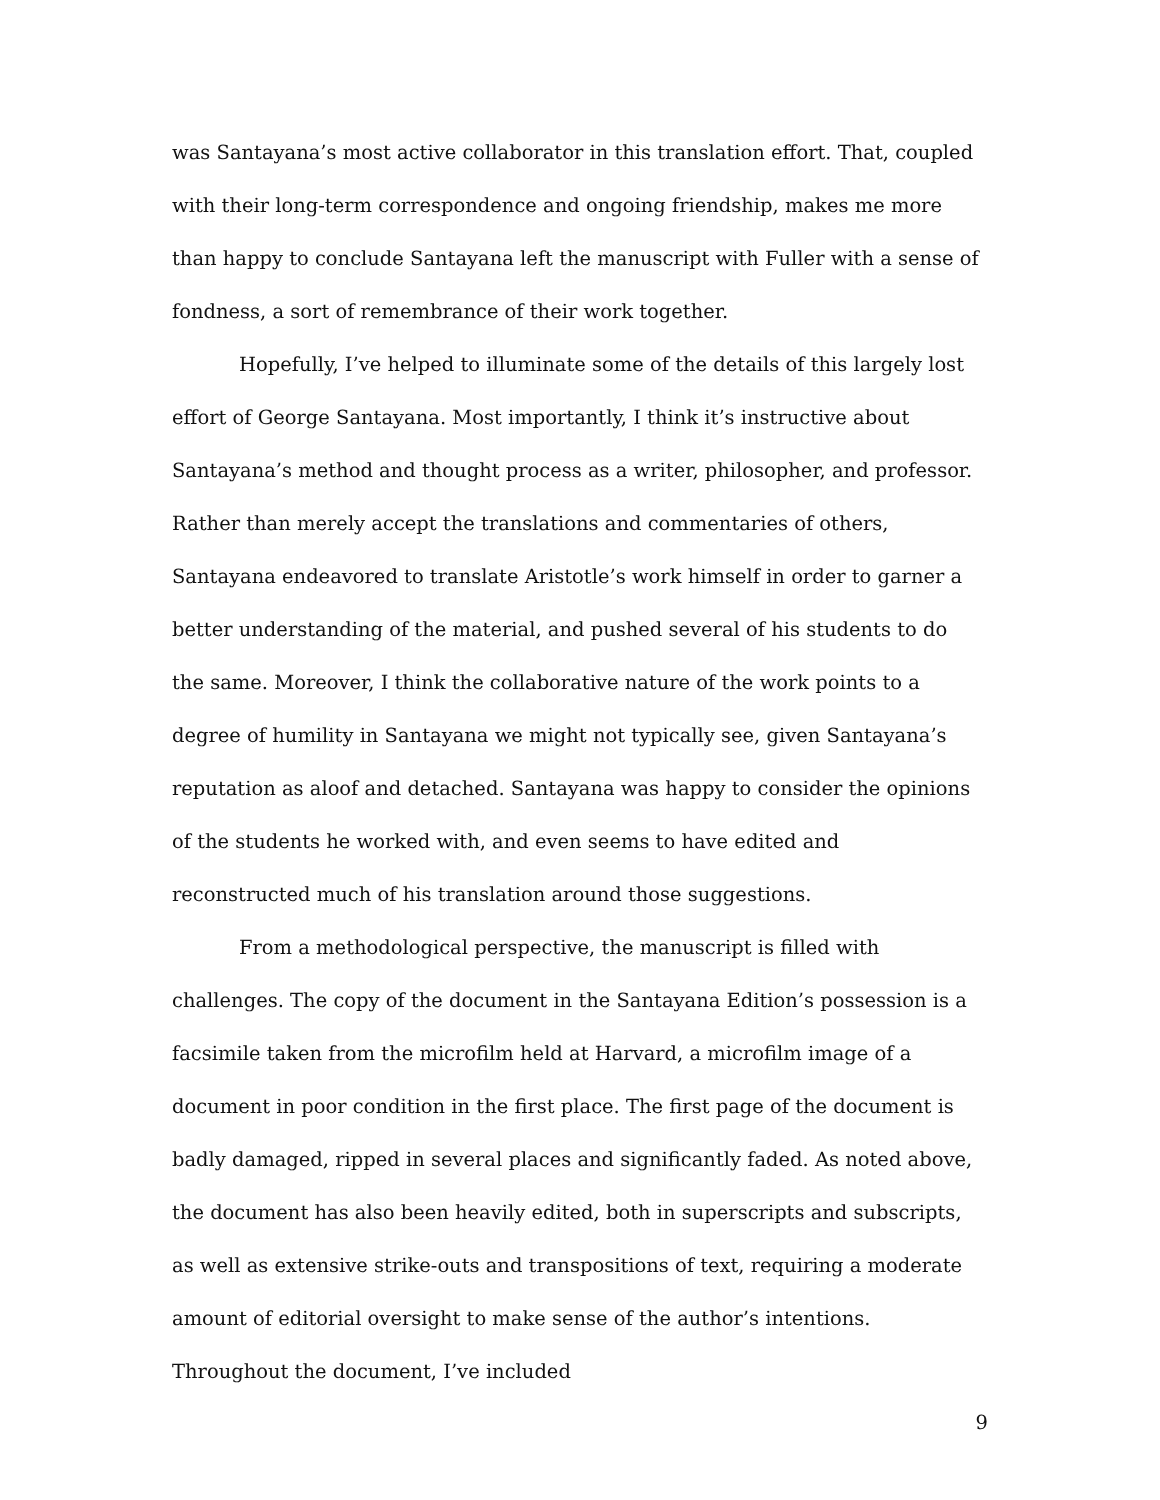was Santayana’s most active collaborator in this translation effort. That, coupled with their long-term correspondence and ongoing friendship, makes me more than happy to conclude Santayana left the manuscript with Fuller with a sense of fondness, a sort of remembrance of their work together.
Hopefully, I’ve helped to illuminate some of the details of this largely lost effort of George Santayana. Most importantly, I think it’s instructive about Santayana’s method and thought process as a writer, philosopher, and professor. Rather than merely accept the translations and commentaries of others, Santayana endeavored to translate Aristotle’s work himself in order to garner a better understanding of the material, and pushed several of his students to do the same. Moreover, I think the collaborative nature of the work points to a degree of humility in Santayana we might not typically see, given Santayana’s reputation as aloof and detached. Santayana was happy to consider the opinions of the students he worked with, and even seems to have edited and reconstructed much of his translation around those suggestions.
From a methodological perspective, the manuscript is filled with challenges. The copy of the document in the Santayana Edition’s possession is a facsimile taken from the microfilm held at Harvard, a microfilm image of a document in poor condition in the first place. The first page of the document is badly damaged, ripped in several places and significantly faded. As noted above, the document has also been heavily edited, both in superscripts and subscripts, as well as extensive strike-outs and transpositions of text, requiring a moderate amount of editorial oversight to make sense of the author’s intentions. Throughout the document, I’ve included
9